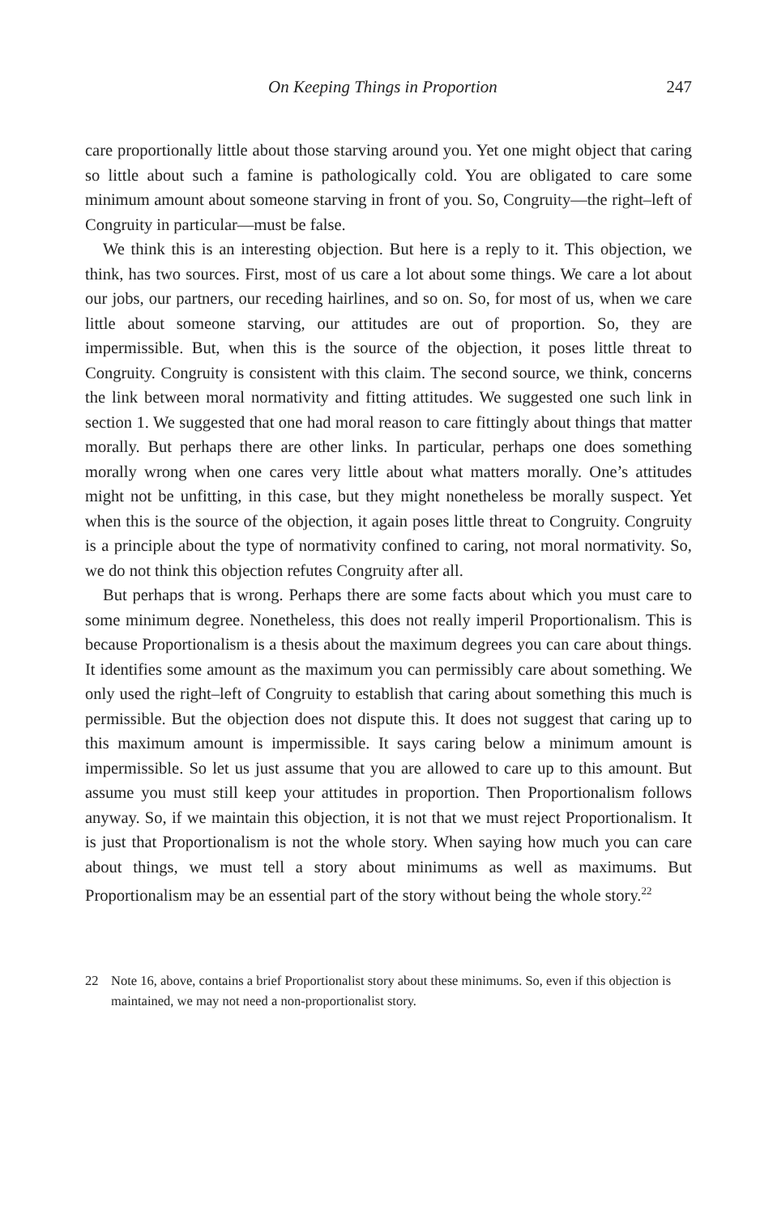On Keeping Things in Proportion 247
care proportionally little about those starving around you. Yet one might object that caring so little about such a famine is pathologically cold. You are obligated to care some minimum amount about someone starving in front of you. So, Congruity—the right–left of Congruity in particular—must be false.
We think this is an interesting objection. But here is a reply to it. This objection, we think, has two sources. First, most of us care a lot about some things. We care a lot about our jobs, our partners, our receding hairlines, and so on. So, for most of us, when we care little about someone starving, our attitudes are out of proportion. So, they are impermissible. But, when this is the source of the objection, it poses little threat to Congruity. Congruity is consistent with this claim. The second source, we think, concerns the link between moral normativity and fitting attitudes. We suggested one such link in section 1. We suggested that one had moral reason to care fittingly about things that matter morally. But perhaps there are other links. In particular, perhaps one does something morally wrong when one cares very little about what matters morally. One’s attitudes might not be unfitting, in this case, but they might nonetheless be morally suspect. Yet when this is the source of the objection, it again poses little threat to Congruity. Congruity is a principle about the type of normativity confined to caring, not moral normativity. So, we do not think this objection refutes Congruity after all.
But perhaps that is wrong. Perhaps there are some facts about which you must care to some minimum degree. Nonetheless, this does not really imperil Proportionalism. This is because Proportionalism is a thesis about the maximum degrees you can care about things. It identifies some amount as the maximum you can permissibly care about something. We only used the right–left of Congruity to establish that caring about something this much is permissible. But the objection does not dispute this. It does not suggest that caring up to this maximum amount is impermissible. It says caring below a minimum amount is impermissible. So let us just assume that you are allowed to care up to this amount. But assume you must still keep your attitudes in proportion. Then Proportionalism follows anyway. So, if we maintain this objection, it is not that we must reject Proportionalism. It is just that Proportionalism is not the whole story. When saying how much you can care about things, we must tell a story about minimums as well as maximums. But Proportionalism may be an essential part of the story without being the whole story.<sup>22</sup>
22 Note 16, above, contains a brief Proportionalist story about these minimums. So, even if this objection is maintained, we may not need a non-proportionalist story.